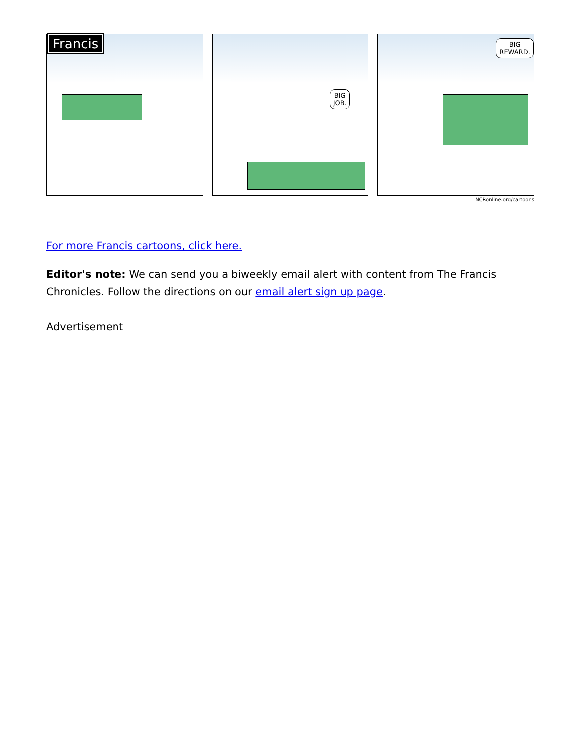Francis
BIG
JOB.
BIG
REWARD.
NCRonline.org/cartoons
For more Francis cartoons, click here.
Editor's note: We can send you a biweekly email alert with content from The Francis Chronicles. Follow the directions on our email alert sign up page.
Advertisement